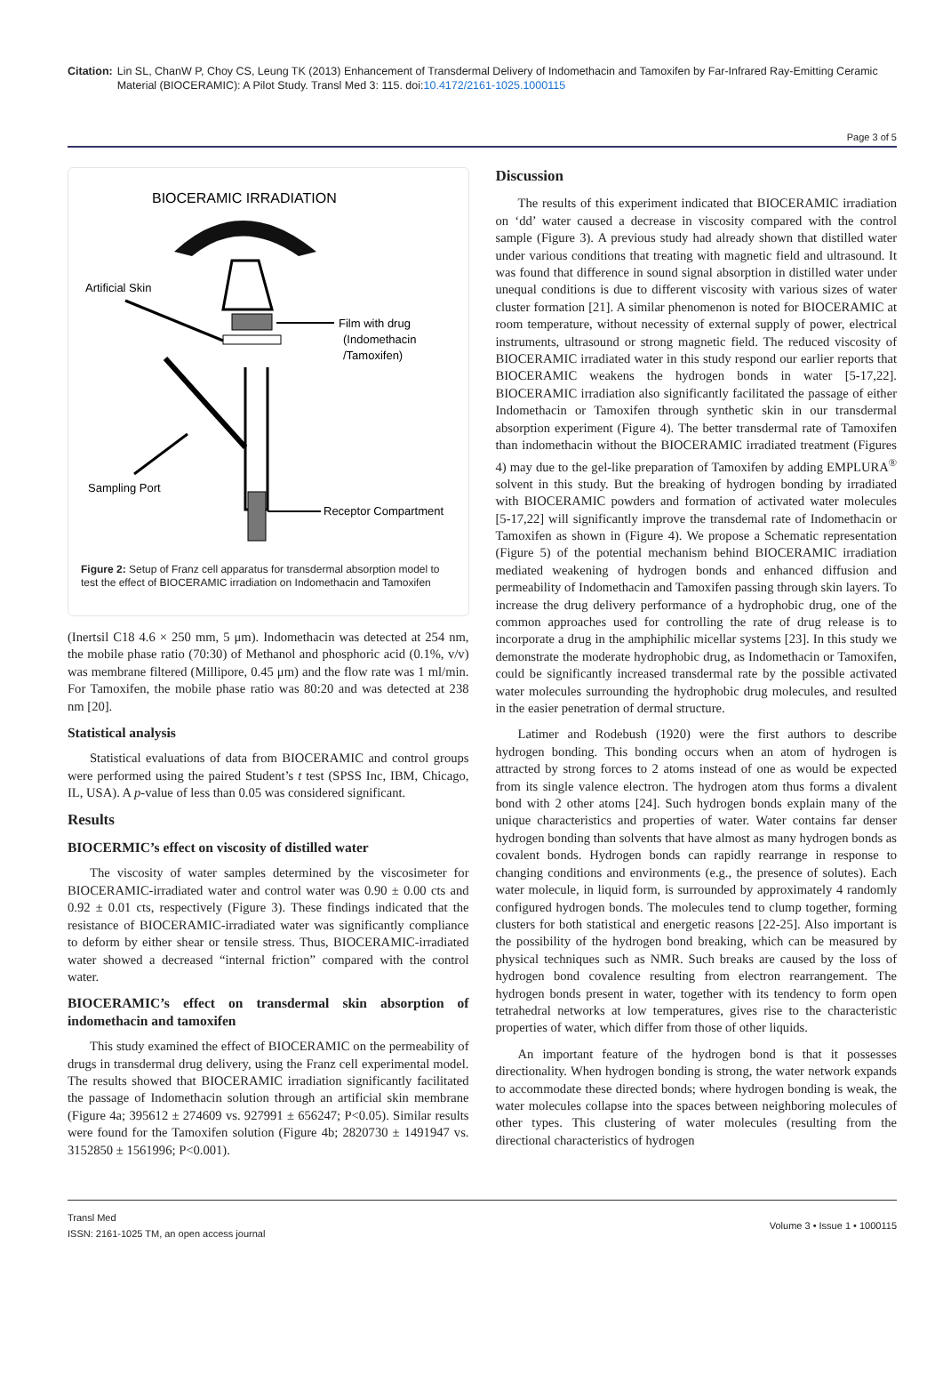Citation: Lin SL, ChanW P, Choy CS, Leung TK (2013) Enhancement of Transdermal Delivery of Indomethacin and Tamoxifen by Far-Infrared Ray-Emitting Ceramic Material (BIOCERAMIC): A Pilot Study. Transl Med 3: 115. doi:10.4172/2161-1025.1000115
Page 3 of 5
BIOCERAMIC IRRADIATION
Artificial Skin
Film with drug
(Indomethacin
/Tamoxifen)
Sampling Port
Receptor Compartment
Figure 2: Setup of Franz cell apparatus for transdermal absorption model to test the effect of BIOCERAMIC irradiation on Indomethacin and Tamoxifen
(Inertsil C18 4.6 × 250 mm, 5 μm). Indomethacin was detected at 254 nm, the mobile phase ratio (70:30) of Methanol and phosphoric acid (0.1%, v/v) was membrane filtered (Millipore, 0.45 μm) and the flow rate was 1 ml/min. For Tamoxifen, the mobile phase ratio was 80:20 and was detected at 238 nm [20].
Statistical analysis
Statistical evaluations of data from BIOCERAMIC and control groups were performed using the paired Student’s t test (SPSS Inc, IBM, Chicago, IL, USA). A p-value of less than 0.05 was considered significant.
Results
BIOCERMIC’s effect on viscosity of distilled water
The viscosity of water samples determined by the viscosimeter for BIOCERAMIC-irradiated water and control water was 0.90 ± 0.00 cts and 0.92 ± 0.01 cts, respectively (Figure 3). These findings indicated that the resistance of BIOCERAMIC-irradiated water was significantly compliance to deform by either shear or tensile stress. Thus, BIOCERAMIC-irradiated water showed a decreased “internal friction” compared with the control water.
BIOCERAMIC’s effect on transdermal skin absorption of indomethacin and tamoxifen
This study examined the effect of BIOCERAMIC on the permeability of drugs in transdermal drug delivery, using the Franz cell experimental model. The results showed that BIOCERAMIC irradiation significantly facilitated the passage of Indomethacin solution through an artificial skin membrane (Figure 4a; 395612 ± 274609 vs. 927991 ± 656247; P<0.05). Similar results were found for the Tamoxifen solution (Figure 4b; 2820730 ± 1491947 vs. 3152850 ± 1561996; P<0.001).
Discussion
The results of this experiment indicated that BIOCERAMIC irradiation on ‘dd’ water caused a decrease in viscosity compared with the control sample (Figure 3). A previous study had already shown that distilled water under various conditions that treating with magnetic field and ultrasound. It was found that difference in sound signal absorption in distilled water under unequal conditions is due to different viscosity with various sizes of water cluster formation [21]. A similar phenomenon is noted for BIOCERAMIC at room temperature, without necessity of external supply of power, electrical instruments, ultrasound or strong magnetic field. The reduced viscosity of BIOCERAMIC irradiated water in this study respond our earlier reports that BIOCERAMIC weakens the hydrogen bonds in water [5-17,22]. BIOCERAMIC irradiation also significantly facilitated the passage of either Indomethacin or Tamoxifen through synthetic skin in our transdermal absorption experiment (Figure 4). The better transdermal rate of Tamoxifen than indomethacin without the BIOCERAMIC irradiated treatment (Figures 4) may due to the gel-like preparation of Tamoxifen by adding EMPLURA<sup>®</sup> solvent in this study. But the breaking of hydrogen bonding by irradiated with BIOCERAMIC powders and formation of activated water molecules [5-17,22] will significantly improve the transdemal rate of Indomethacin or Tamoxifen as shown in (Figure 4). We propose a Schematic representation (Figure 5) of the potential mechanism behind BIOCERAMIC irradiation mediated weakening of hydrogen bonds and enhanced diffusion and permeability of Indomethacin and Tamoxifen passing through skin layers. To increase the drug delivery performance of a hydrophobic drug, one of the common approaches used for controlling the rate of drug release is to incorporate a drug in the amphiphilic micellar systems [23]. In this study we demonstrate the moderate hydrophobic drug, as Indomethacin or Tamoxifen, could be significantly increased transdermal rate by the possible activated water molecules surrounding the hydrophobic drug molecules, and resulted in the easier penetration of dermal structure.
Latimer and Rodebush (1920) were the first authors to describe hydrogen bonding. This bonding occurs when an atom of hydrogen is attracted by strong forces to 2 atoms instead of one as would be expected from its single valence electron. The hydrogen atom thus forms a divalent bond with 2 other atoms [24]. Such hydrogen bonds explain many of the unique characteristics and properties of water. Water contains far denser hydrogen bonding than solvents that have almost as many hydrogen bonds as covalent bonds. Hydrogen bonds can rapidly rearrange in response to changing conditions and environments (e.g., the presence of solutes). Each water molecule, in liquid form, is surrounded by approximately 4 randomly configured hydrogen bonds. The molecules tend to clump together, forming clusters for both statistical and energetic reasons [22-25]. Also important is the possibility of the hydrogen bond breaking, which can be measured by physical techniques such as NMR. Such breaks are caused by the loss of hydrogen bond covalence resulting from electron rearrangement. The hydrogen bonds present in water, together with its tendency to form open tetrahedral networks at low temperatures, gives rise to the characteristic properties of water, which differ from those of other liquids.
An important feature of the hydrogen bond is that it possesses directionality. When hydrogen bonding is strong, the water network expands to accommodate these directed bonds; where hydrogen bonding is weak, the water molecules collapse into the spaces between neighboring molecules of other types. This clustering of water molecules (resulting from the directional characteristics of hydrogen
Transl Med
ISSN: 2161-1025 TM, an open access journal
Volume 3 • Issue 1 • 1000115